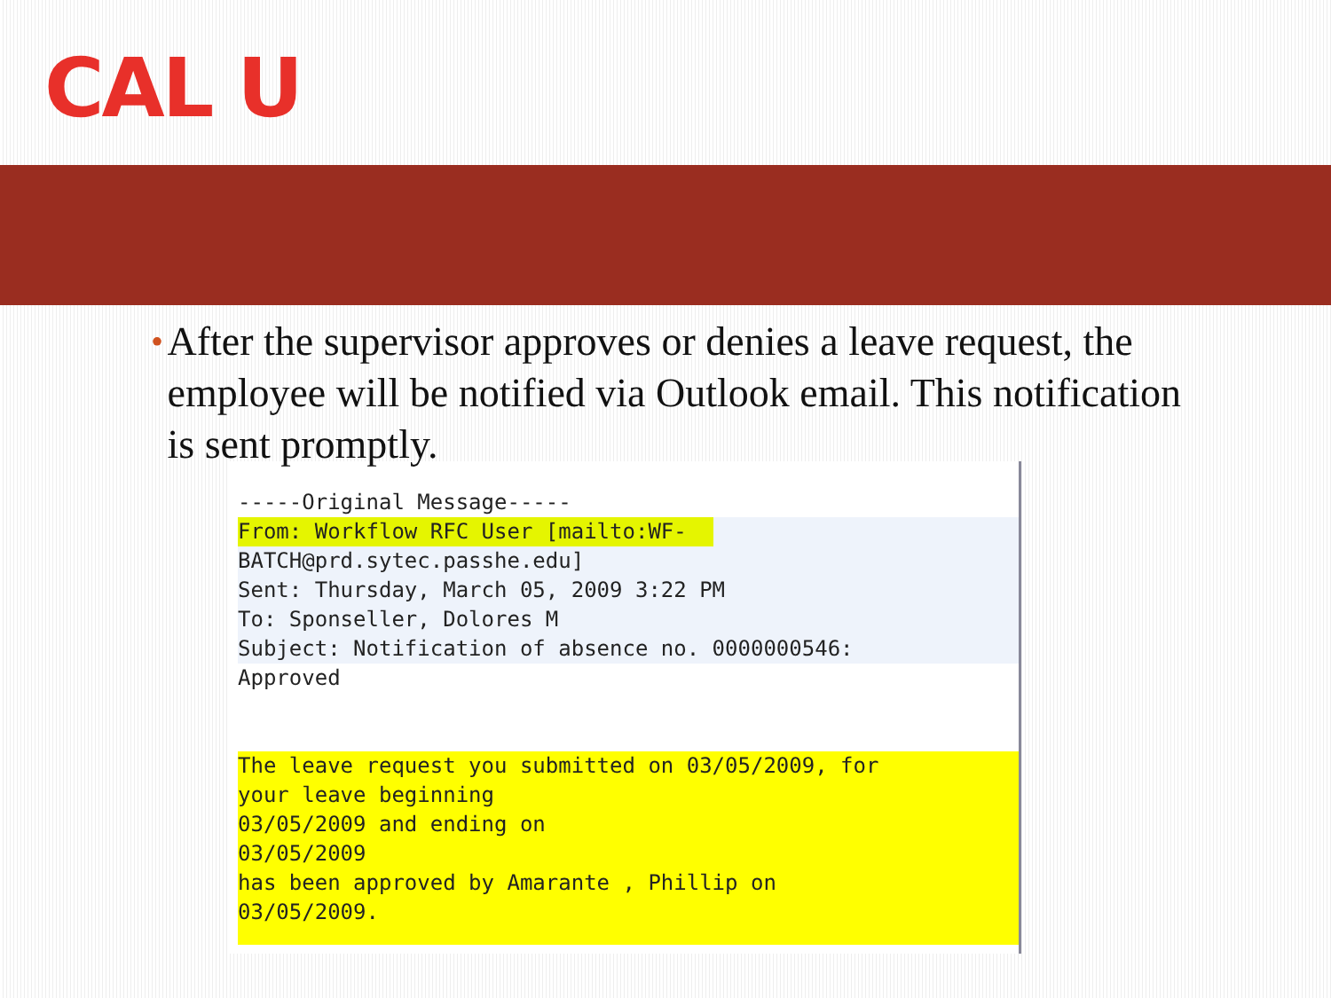CAL U
• After the supervisor approves or denies a leave request, the employee will be notified via Outlook email. This notification is sent promptly.
-----Original Message-----
From: Workflow RFC User [mailto:WF-
BATCH@prd.sytec.passhe.edu]
Sent: Thursday, March 05, 2009 3:22 PM
To: Sponseller, Dolores M
Subject: Notification of absence no. 0000000546:
Approved
The leave request you submitted on 03/05/2009, for
your leave beginning
03/05/2009 and ending on
03/05/2009
has been approved by Amarante , Phillip on
03/05/2009.